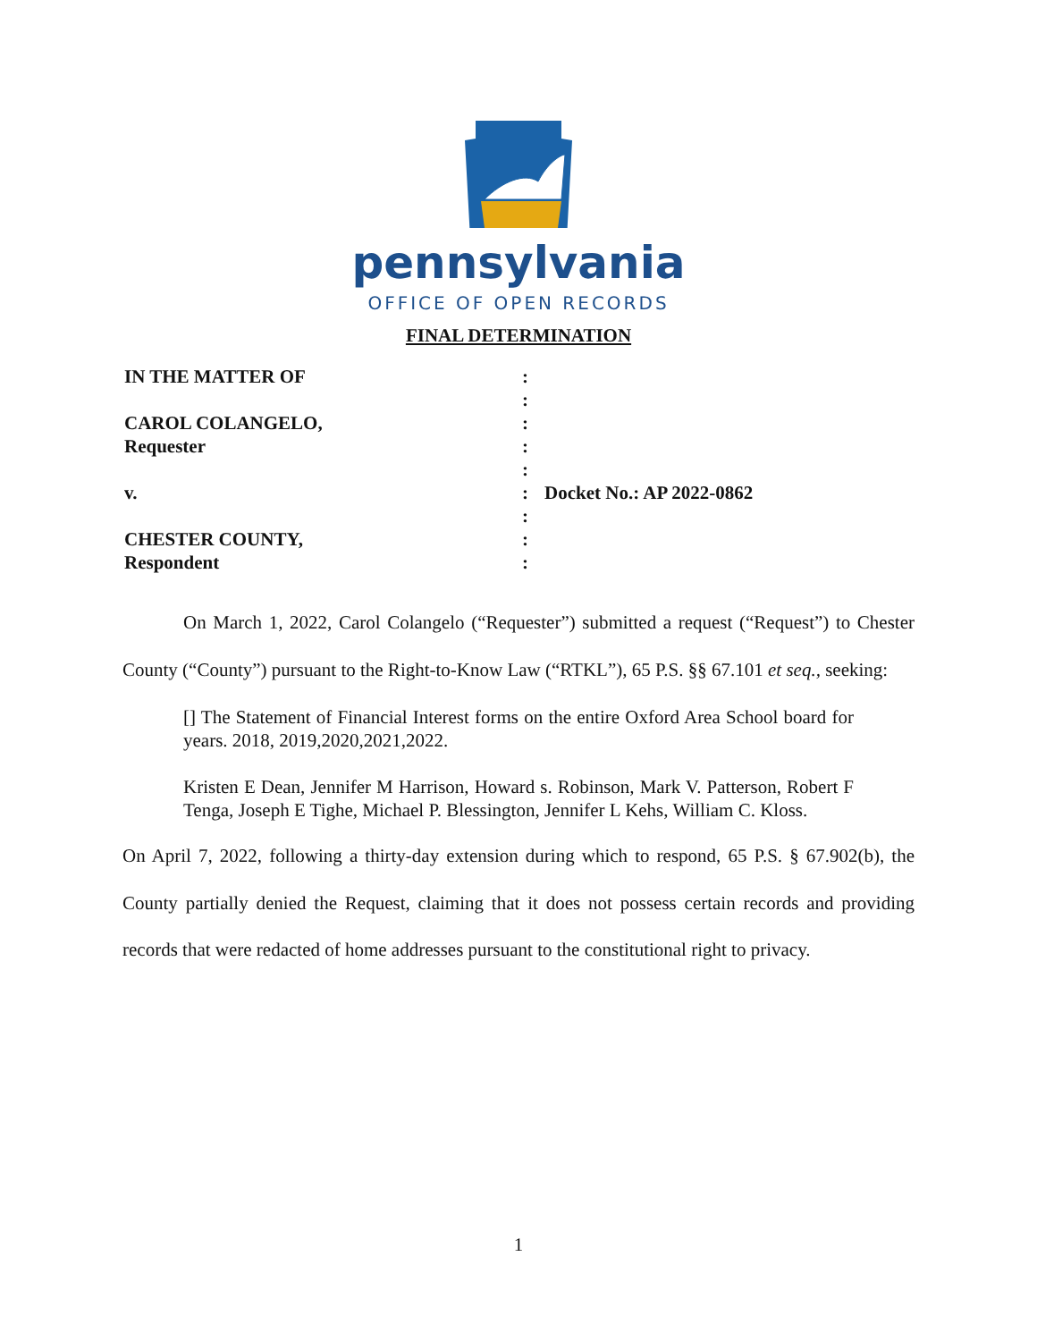pennsylvania
OFFICE OF OPEN RECORDS
FINAL DETERMINATION
IN THE MATTER OF
:
:
CAROL COLANGELO,
:
Requester
:
:
v.
:
Docket No.: AP 2022-0862
:
CHESTER COUNTY,
:
Respondent
:
On March 1, 2022, Carol Colangelo (“Requester”) submitted a request (“Request”) to Chester County (“County”) pursuant to the Right-to-Know Law (“RTKL”), 65 P.S. §§ 67.101 et seq., seeking:
[] The Statement of Financial Interest forms on the entire Oxford Area School board for years. 2018, 2019,2020,2021,2022.
Kristen E Dean, Jennifer M Harrison, Howard s. Robinson, Mark V. Patterson, Robert F Tenga, Joseph E Tighe, Michael P. Blessington, Jennifer L Kehs, William C. Kloss.
On April 7, 2022, following a thirty-day extension during which to respond, 65 P.S. § 67.902(b), the County partially denied the Request, claiming that it does not possess certain records and providing records that were redacted of home addresses pursuant to the constitutional right to privacy.
1